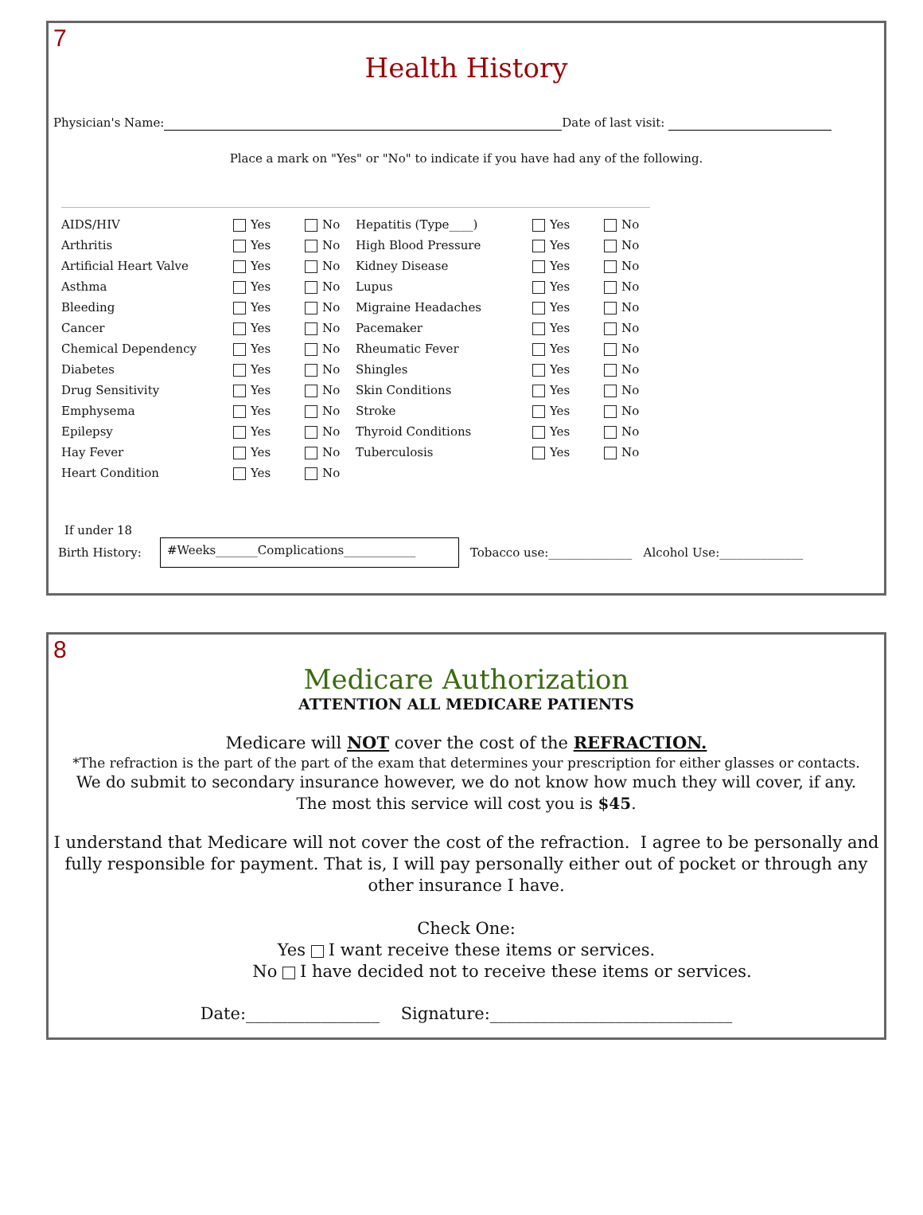7
Health History
Physician's Name: Date of last visit:
Place a mark on "Yes" or "No" to indicate if you have had any of the following.
| AIDS/HIV | Yes | No | Hepatitis (Type____) | Yes | No |
| Arthritis | Yes | No | High Blood Pressure | Yes | No |
| Artificial Heart Valve | Yes | No | Kidney Disease | Yes | No |
| Asthma | Yes | No | Lupus | Yes | No |
| Bleeding | Yes | No | Migraine Headaches | Yes | No |
| Cancer | Yes | No | Pacemaker | Yes | No |
| Chemical Dependency | Yes | No | Rheumatic Fever | Yes | No |
| Diabetes | Yes | No | Shingles | Yes | No |
| Drug Sensitivity | Yes | No | Skin Conditions | Yes | No |
| Emphysema | Yes | No | Stroke | Yes | No |
| Epilepsy | Yes | No | Thyroid Conditions | Yes | No |
| Hay Fever | Yes | No | Tuberculosis | Yes | No |
| Heart Condition | Yes | No | | | |
If under 18
Birth History: #Weeks_______Complications____________ Tobacco use:______________ Alcohol Use:______________
8
Medicare Authorization
ATTENTION ALL MEDICARE PATIENTS
Medicare will NOT cover the cost of the REFRACTION.
*The refraction is the part of the part of the exam that determines your prescription for either glasses or contacts.
We do submit to secondary insurance however, we do not know how much they will cover, if any.
The most this service will cost you is $45.
I understand that Medicare will not cover the cost of the refraction. I agree to be personally and fully responsible for payment. That is, I will pay personally either out of pocket or through any other insurance I have.
Check One:
Yes I want receive these items or services.
No I have decided not to receive these items or services.
Date:________________ Signature:_____________________________